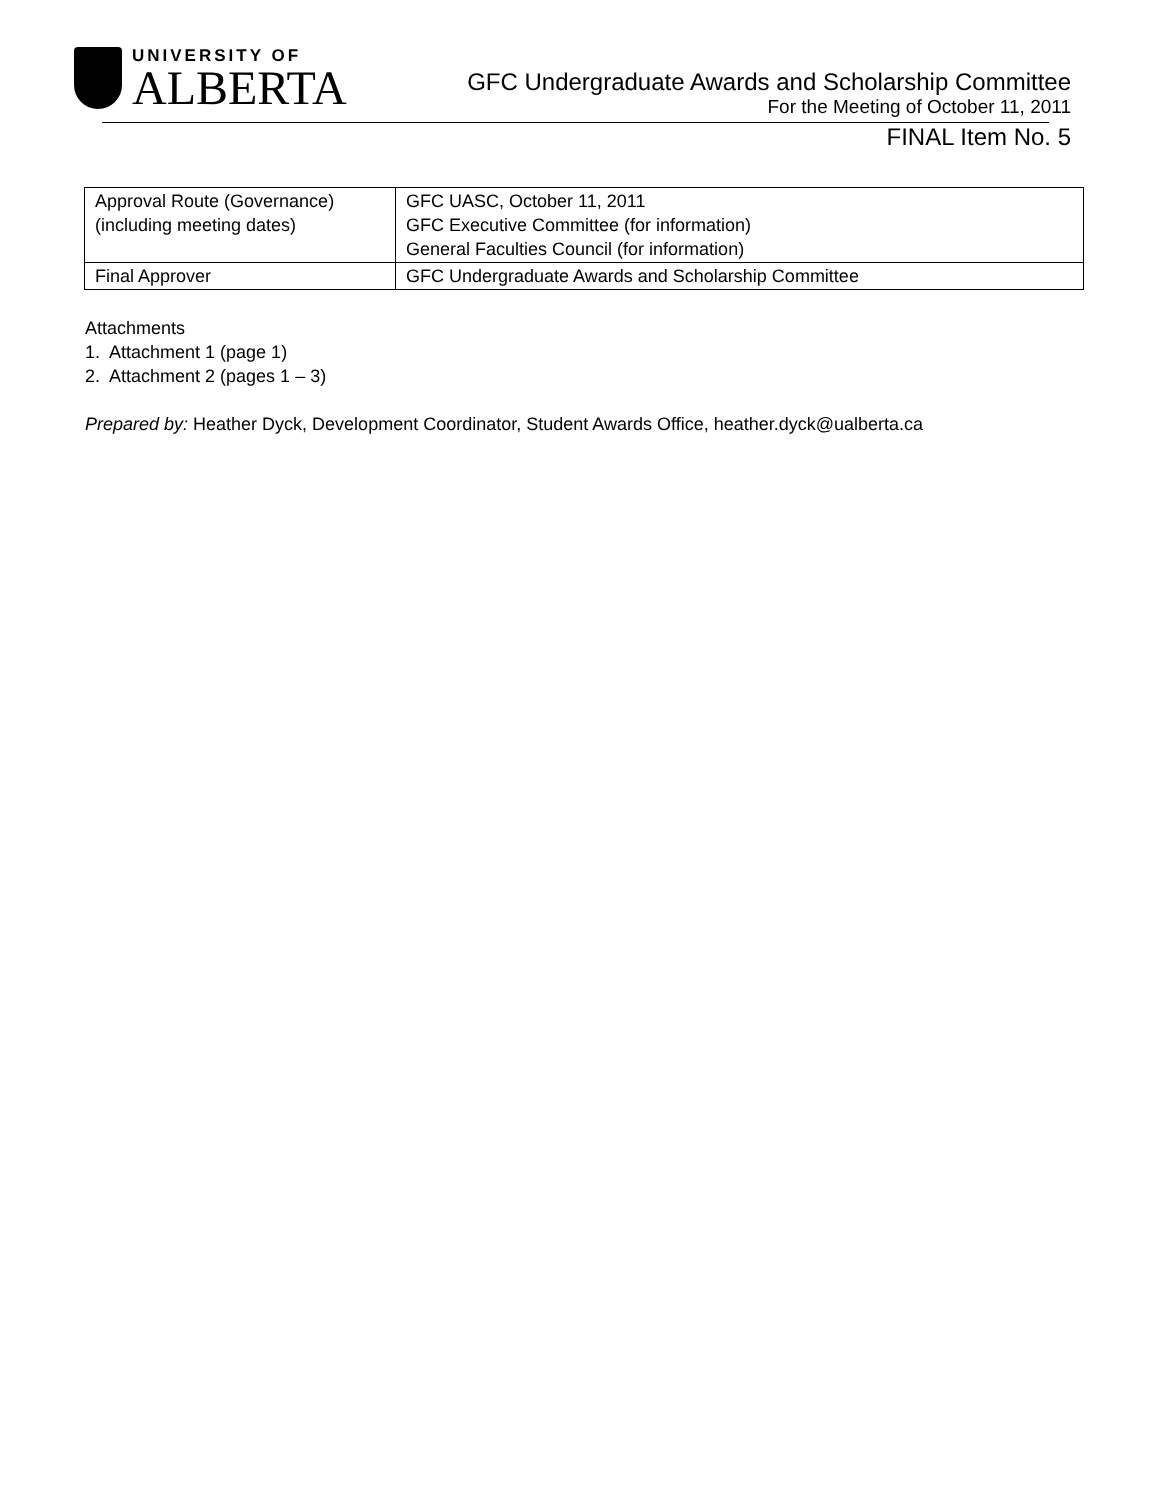UNIVERSITY OF
ALBERTA
GFC Undergraduate Awards and Scholarship Committee
For the Meeting of October 11, 2011
FINAL Item No. 5
| Approval Route (Governance) (including meeting dates) | GFC UASC, October 11, 2011 GFC Executive Committee (for information) General Faculties Council (for information) |
| Final Approver | GFC Undergraduate Awards and Scholarship Committee |
Attachments
1. Attachment 1 (page 1)
2. Attachment 2 (pages 1 – 3)
Prepared by: Heather Dyck, Development Coordinator, Student Awards Office, heather.dyck@ualberta.ca